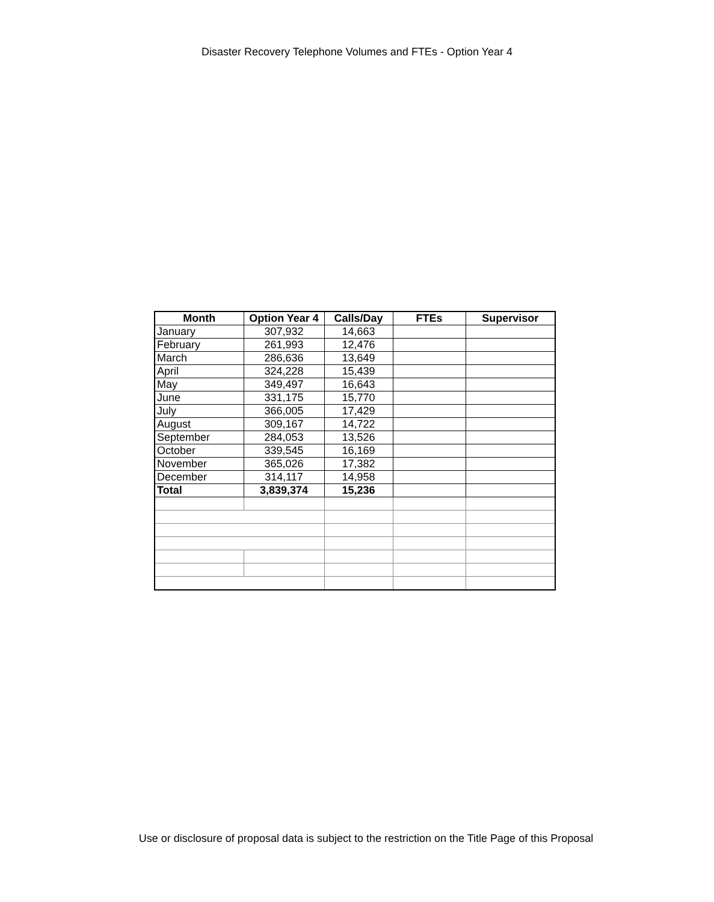Disaster Recovery Telephone Volumes and FTEs - Option Year 4
| Month | Option Year 4 | Calls/Day | FTEs | Supervisor |
| --- | --- | --- | --- | --- |
| January | 307,932 | 14,663 | | |
| February | 261,993 | 12,476 | | |
| March | 286,636 | 13,649 | | |
| April | 324,228 | 15,439 | | |
| May | 349,497 | 16,643 | | |
| June | 331,175 | 15,770 | | |
| July | 366,005 | 17,429 | | |
| August | 309,167 | 14,722 | | |
| September | 284,053 | 13,526 | | |
| October | 339,545 | 16,169 | | |
| November | 365,026 | 17,382 | | |
| December | 314,117 | 14,958 | | |
| Total | 3,839,374 | 15,236 | | |
Use or disclosure of proposal data is subject to the restriction on the Title Page of this Proposal